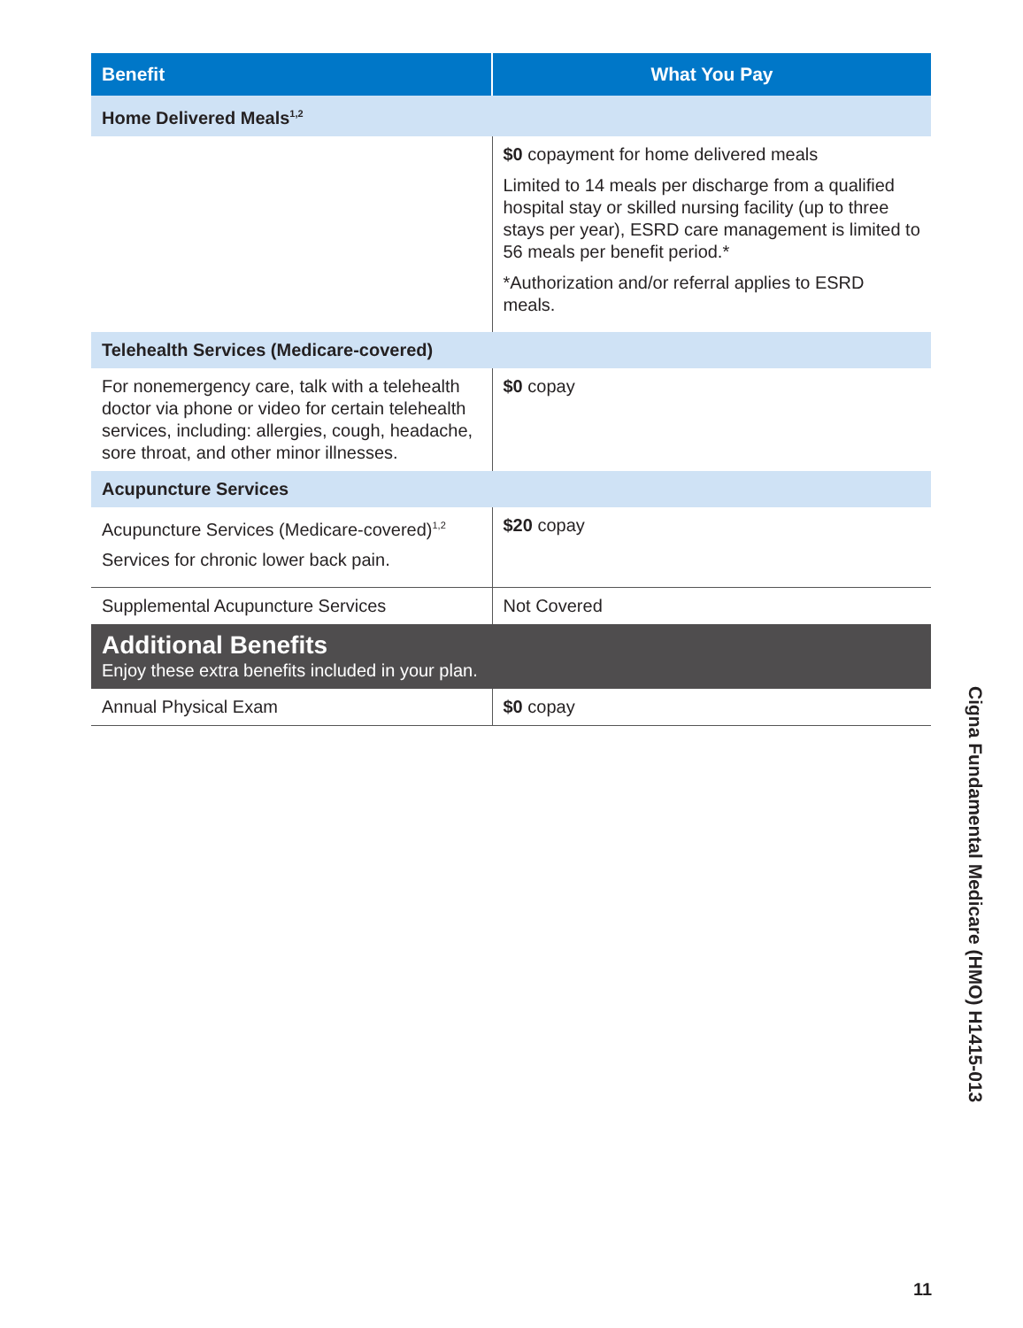| Benefit | What You Pay |
| --- | --- |
| Home Delivered Meals<sup>1,2</sup> | |
| | $0 copayment for home delivered meals Limited to 14 meals per discharge from a qualified hospital stay or skilled nursing facility (up to three stays per year), ESRD care management is limited to 56 meals per benefit period.* *Authorization and/or referral applies to ESRD meals. |
| Telehealth Services (Medicare-covered) | |
| For nonemergency care, talk with a telehealth doctor via phone or video for certain telehealth services, including: allergies, cough, headache, sore throat, and other minor illnesses. | $0 copay |
| Acupuncture Services | |
| Acupuncture Services (Medicare-covered)<sup>1,2</sup> Services for chronic lower back pain. | $20 copay |
| Supplemental Acupuncture Services | Not Covered |
| Additional Benefits Enjoy these extra benefits included in your plan. | |
| Annual Physical Exam | $0 copay |
Cigna Fundamental Medicare (HMO) H1415-013
11